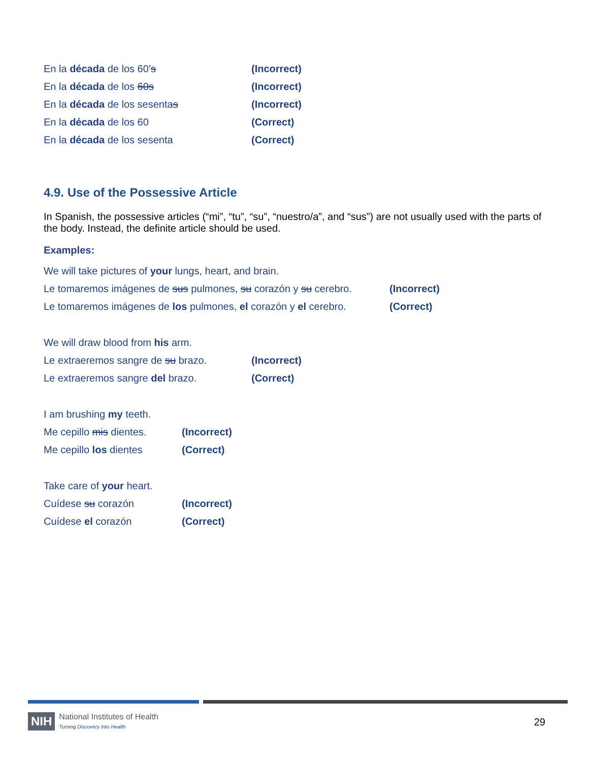En la década de los 60’s (Incorrect)
En la década de los 60s (Incorrect)
En la década de los sesentas (Incorrect)
En la década de los 60 (Correct)
En la década de los sesenta (Correct)
4.9. Use of the Possessive Article
In Spanish, the possessive articles (“mi”, “tu”, “su”, “nuestro/a”, and “sus”) are not usually used with the parts of the body. Instead, the definite article should be used.
Examples:
We will take pictures of your lungs, heart, and brain.
Le tomaremos imágenes de sus pulmones, su corazón y su cerebro. (Incorrect)
Le tomaremos imágenes de los pulmones, el corazón y el cerebro. (Correct)
We will draw blood from his arm.
Le extraeremos sangre de su brazo. (Incorrect)
Le extraeremos sangre del brazo. (Correct)
I am brushing my teeth.
Me cepillo mis dientes. (Incorrect)
Me cepillo los dientes (Correct)
Take care of your heart.
Cuídese su corazón (Incorrect)
Cuídese el corazón (Correct)
NIH National Institutes of Health
Turning Discovery Into Health
29